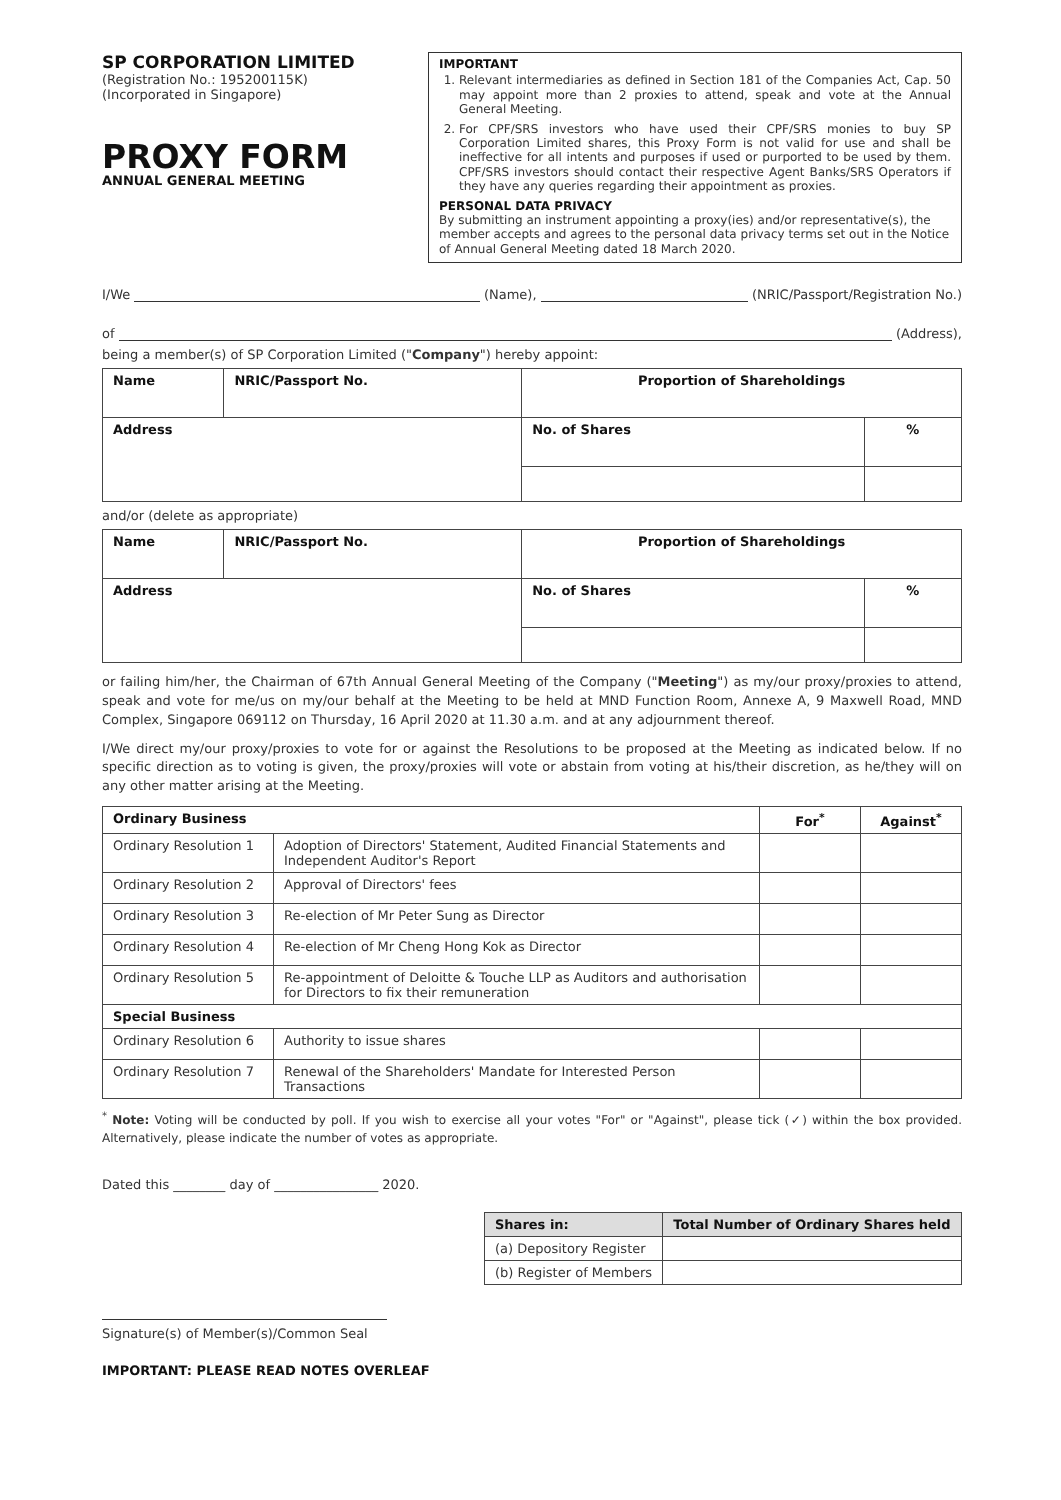SP CORPORATION LIMITED
(Registration No.: 195200115K)
(Incorporated in Singapore)
PROXY FORM
ANNUAL GENERAL MEETING
IMPORTANT
1. Relevant intermediaries as defined in Section 181 of the Companies Act, Cap. 50 may appoint more than 2 proxies to attend, speak and vote at the Annual General Meeting.
2. For CPF/SRS investors who have used their CPF/SRS monies to buy SP Corporation Limited shares, this Proxy Form is not valid for use and shall be ineffective for all intents and purposes if used or purported to be used by them. CPF/SRS investors should contact their respective Agent Banks/SRS Operators if they have any queries regarding their appointment as proxies.
PERSONAL DATA PRIVACY
By submitting an instrument appointing a proxy(ies) and/or representative(s), the member accepts and agrees to the personal data privacy terms set out in the Notice of Annual General Meeting dated 18 March 2020.
I/We (Name), (NRIC/Passport/Registration No.)
of (Address),
being a member(s) of SP Corporation Limited ("Company") hereby appoint:
| Name | NRIC/Passport No. | Proportion of Shareholdings | |
| --- | --- | --- | --- |
| Address | | No. of Shares | % |
and/or (delete as appropriate)
| Name | NRIC/Passport No. | Proportion of Shareholdings | |
| --- | --- | --- | --- |
| Address | | No. of Shares | % |
or failing him/her, the Chairman of 67th Annual General Meeting of the Company ("Meeting") as my/our proxy/proxies to attend, speak and vote for me/us on my/our behalf at the Meeting to be held at MND Function Room, Annexe A, 9 Maxwell Road, MND Complex, Singapore 069112 on Thursday, 16 April 2020 at 11.30 a.m. and at any adjournment thereof.
I/We direct my/our proxy/proxies to vote for or against the Resolutions to be proposed at the Meeting as indicated below. If no specific direction as to voting is given, the proxy/proxies will vote or abstain from voting at his/their discretion, as he/they will on any other matter arising at the Meeting.
| Ordinary Business | | For<sup>*</sup> | Against<sup>*</sup> |
| --- | --- | --- | --- |
| Ordinary Resolution 1 | Adoption of Directors' Statement, Audited Financial Statements and Independent Auditor's Report | | |
| Ordinary Resolution 2 | Approval of Directors' fees | | |
| Ordinary Resolution 3 | Re-election of Mr Peter Sung as Director | | |
| Ordinary Resolution 4 | Re-election of Mr Cheng Hong Kok as Director | | |
| Ordinary Resolution 5 | Re-appointment of Deloitte & Touche LLP as Auditors and authorisation for Directors to fix their remuneration | | |
| Special Business | | | |
| Ordinary Resolution 6 | Authority to issue shares | | |
| Ordinary Resolution 7 | Renewal of the Shareholders' Mandate for Interested Person Transactions | | |
<sup>*</sup> Note: Voting will be conducted by poll. If you wish to exercise all your votes "For" or "Against", please tick (✓) within the box provided. Alternatively, please indicate the number of votes as appropriate.
Dated this ________ day of ________________ 2020.
| Shares in: | Total Number of Ordinary Shares held |
| --- | --- |
| (a) Depository Register | |
| (b) Register of Members | |
Signature(s) of Member(s)/Common Seal
IMPORTANT: PLEASE READ NOTES OVERLEAF